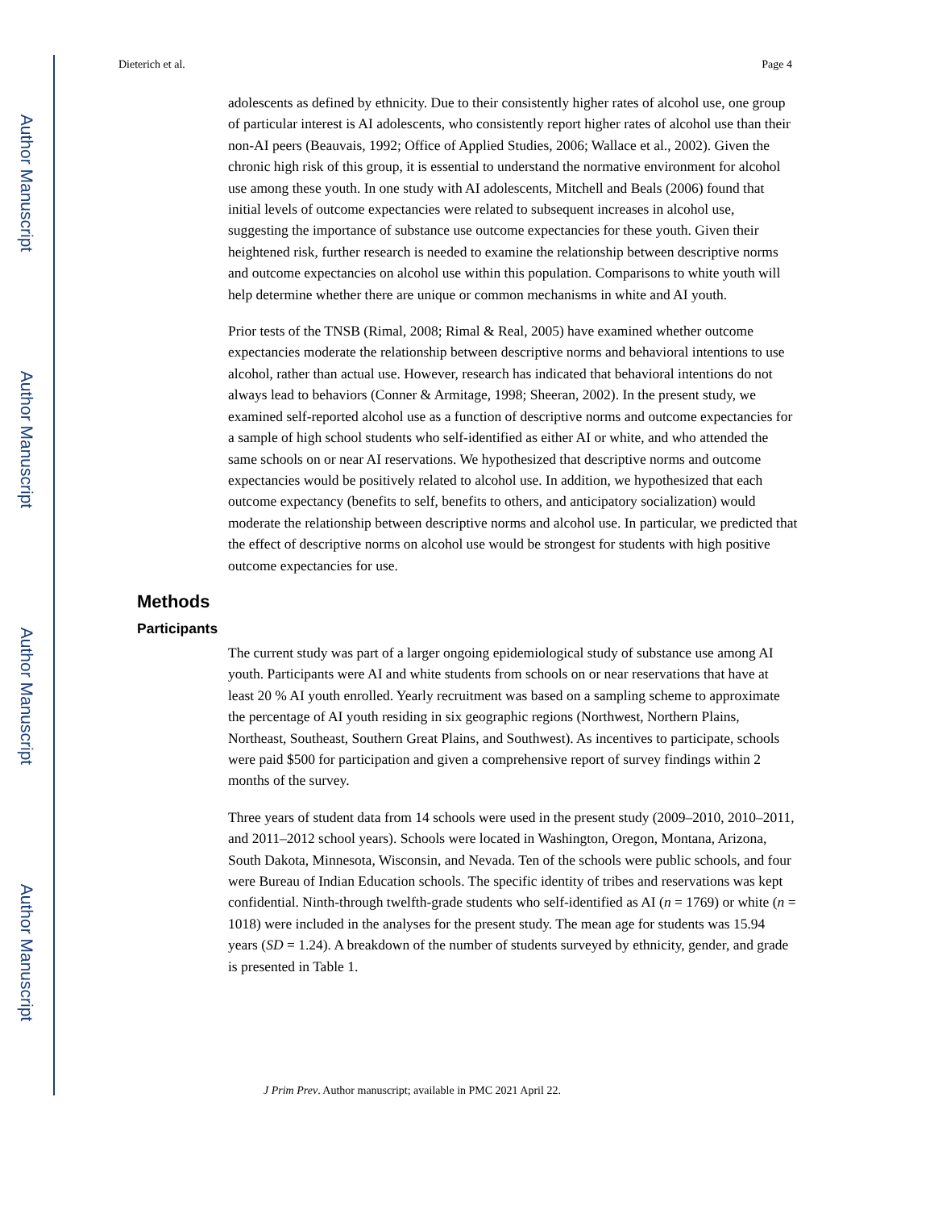Author Manuscript
Author Manuscript
Author Manuscript
Author Manuscript
Dieterich et al. Page 4
adolescents as defined by ethnicity. Due to their consistently higher rates of alcohol use, one group of particular interest is AI adolescents, who consistently report higher rates of alcohol use than their non-AI peers (Beauvais, 1992; Office of Applied Studies, 2006; Wallace et al., 2002). Given the chronic high risk of this group, it is essential to understand the normative environment for alcohol use among these youth. In one study with AI adolescents, Mitchell and Beals (2006) found that initial levels of outcome expectancies were related to subsequent increases in alcohol use, suggesting the importance of substance use outcome expectancies for these youth. Given their heightened risk, further research is needed to examine the relationship between descriptive norms and outcome expectancies on alcohol use within this population. Comparisons to white youth will help determine whether there are unique or common mechanisms in white and AI youth.
Prior tests of the TNSB (Rimal, 2008; Rimal & Real, 2005) have examined whether outcome expectancies moderate the relationship between descriptive norms and behavioral intentions to use alcohol, rather than actual use. However, research has indicated that behavioral intentions do not always lead to behaviors (Conner & Armitage, 1998; Sheeran, 2002). In the present study, we examined self-reported alcohol use as a function of descriptive norms and outcome expectancies for a sample of high school students who self-identified as either AI or white, and who attended the same schools on or near AI reservations. We hypothesized that descriptive norms and outcome expectancies would be positively related to alcohol use. In addition, we hypothesized that each outcome expectancy (benefits to self, benefits to others, and anticipatory socialization) would moderate the relationship between descriptive norms and alcohol use. In particular, we predicted that the effect of descriptive norms on alcohol use would be strongest for students with high positive outcome expectancies for use.
Methods
Participants
The current study was part of a larger ongoing epidemiological study of substance use among AI youth. Participants were AI and white students from schools on or near reservations that have at least 20 % AI youth enrolled. Yearly recruitment was based on a sampling scheme to approximate the percentage of AI youth residing in six geographic regions (Northwest, Northern Plains, Northeast, Southeast, Southern Great Plains, and Southwest). As incentives to participate, schools were paid $500 for participation and given a comprehensive report of survey findings within 2 months of the survey.
Three years of student data from 14 schools were used in the present study (2009–2010, 2010–2011, and 2011–2012 school years). Schools were located in Washington, Oregon, Montana, Arizona, South Dakota, Minnesota, Wisconsin, and Nevada. Ten of the schools were public schools, and four were Bureau of Indian Education schools. The specific identity of tribes and reservations was kept confidential. Ninth-through twelfth-grade students who self-identified as AI (n = 1769) or white (n = 1018) were included in the analyses for the present study. The mean age for students was 15.94 years (SD = 1.24). A breakdown of the number of students surveyed by ethnicity, gender, and grade is presented in Table 1.
J Prim Prev. Author manuscript; available in PMC 2021 April 22.